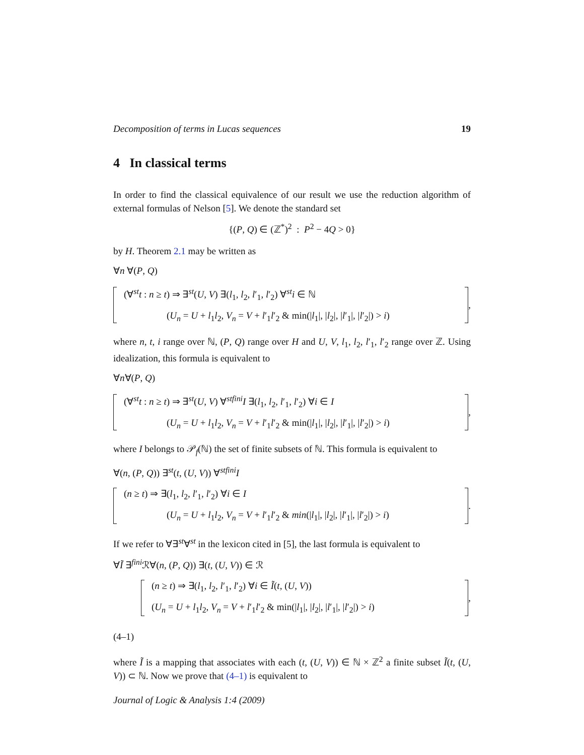Decomposition of terms in Lucas sequences 19
4 In classical terms
In order to find the classical equivalence of our result we use the reduction algorithm of external formulas of Nelson [5]. We denote the standard set
{(P, Q) ∈ (ℤ<sup>*</sup>)<sup>2</sup> : P<sup>2</sup> − 4Q > 0}
by H. Theorem 2.1 may be written as
∀n ∀(P, Q)
(∀<sup>st</sup>t : n ≥ t) ⇒ ∃<sup>st</sup>(U, V) ∃(l<sub>1</sub>, l<sub>2</sub>, l′<sub>1</sub>, l′<sub>2</sub>) ∀<sup>st</sup>i ∈ ℕ
(U<sub>n</sub> = U + l<sub>1</sub>l<sub>2</sub>, V<sub>n</sub> = V + l′<sub>1</sub>l′<sub>2</sub> & min(|l<sub>1</sub>|, |l<sub>2</sub>|, |l′<sub>1</sub>|, |l′<sub>2</sub>|) > i)
,
where n, t, i range over ℕ, (P, Q) range over H and U, V, l<sub>1</sub>, l<sub>2</sub>, l′<sub>1</sub>, l′<sub>2</sub> range over ℤ. Using idealization, this formula is equivalent to
∀n∀(P, Q)
(∀<sup>st</sup>t : n ≥ t) ⇒ ∃<sup>st</sup>(U, V) ∀<sup>stfini</sup>I ∃(l<sub>1</sub>, l<sub>2</sub>, l′<sub>1</sub>, l′<sub>2</sub>) ∀i ∈ I
(U<sub>n</sub> = U + l<sub>1</sub>l<sub>2</sub>, V<sub>n</sub> = V + l′<sub>1</sub>l′<sub>2</sub> & min(|l<sub>1</sub>|, |l<sub>2</sub>|, |l′<sub>1</sub>|, |l′<sub>2</sub>|) > i)
,
where I belongs to 𝒫<sub>f</sub>(ℕ) the set of finite subsets of ℕ. This formula is equivalent to
∀(n, (P, Q)) ∃<sup>st</sup>(t, (U, V)) ∀<sup>stfini</sup>I
(n ≥ t) ⇒ ∃(l<sub>1</sub>, l<sub>2</sub>, l′<sub>1</sub>, l′<sub>2</sub>) ∀i ∈ I
(U<sub>n</sub> = U + l<sub>1</sub>l<sub>2</sub>, V<sub>n</sub> = V + l′<sub>1</sub>l′<sub>2</sub> & min(|l<sub>1</sub>|, |l<sub>2</sub>|, |l′<sub>1</sub>|, |l′<sub>2</sub>|) > i)
.
If we refer to ∀∃<sup>st</sup>∀<sup>st</sup> in the lexicon cited in [5], the last formula is equivalent to
∀Ĩ ∃<sup>fini</sup>ℛ∀(n, (P, Q)) ∃(t, (U, V)) ∈ ℛ
(n ≥ t) ⇒ ∃(l<sub>1</sub>, l<sub>2</sub>, l′<sub>1</sub>, l′<sub>2</sub>) ∀i ∈ Ĩ(t, (U, V))
(U<sub>n</sub> = U + l<sub>1</sub>l<sub>2</sub>, V<sub>n</sub> = V + l′<sub>1</sub>l′<sub>2</sub> & min(|l<sub>1</sub>|, |l<sub>2</sub>|, |l′<sub>1</sub>|, |l′<sub>2</sub>|) > i)
,
(4–1)
where Ĩ is a mapping that associates with each (t, (U, V)) ∈ ℕ × ℤ<sup>2</sup> a finite subset Ĩ(t, (U, V)) ⊂ ℕ. Now we prove that (4–1) is equivalent to
Journal of Logic & Analysis 1:4 (2009)